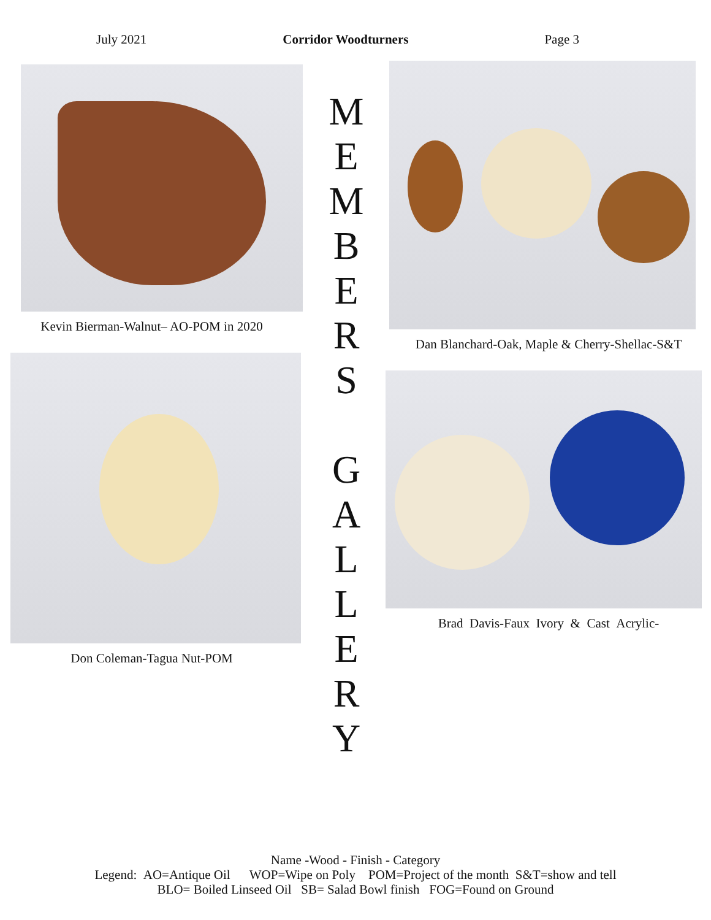July 2021 Corridor Woodturners Page 3
Kevin Bierman-Walnut– AO-POM in 2020
Don Coleman-Tagua Nut-POM
M
E
M
B
E
R
S
G
A
L
L
E
R
Y
Dan Blanchard-Oak, Maple & Cherry-Shellac-S&T
Brad Davis-Faux Ivory & Cast Acrylic-
Name -Wood - Finish - Category
Legend: AO=Antique Oil WOP=Wipe on Poly POM=Project of the month S&T=show and tell
BLO= Boiled Linseed Oil SB= Salad Bowl finish FOG=Found on Ground